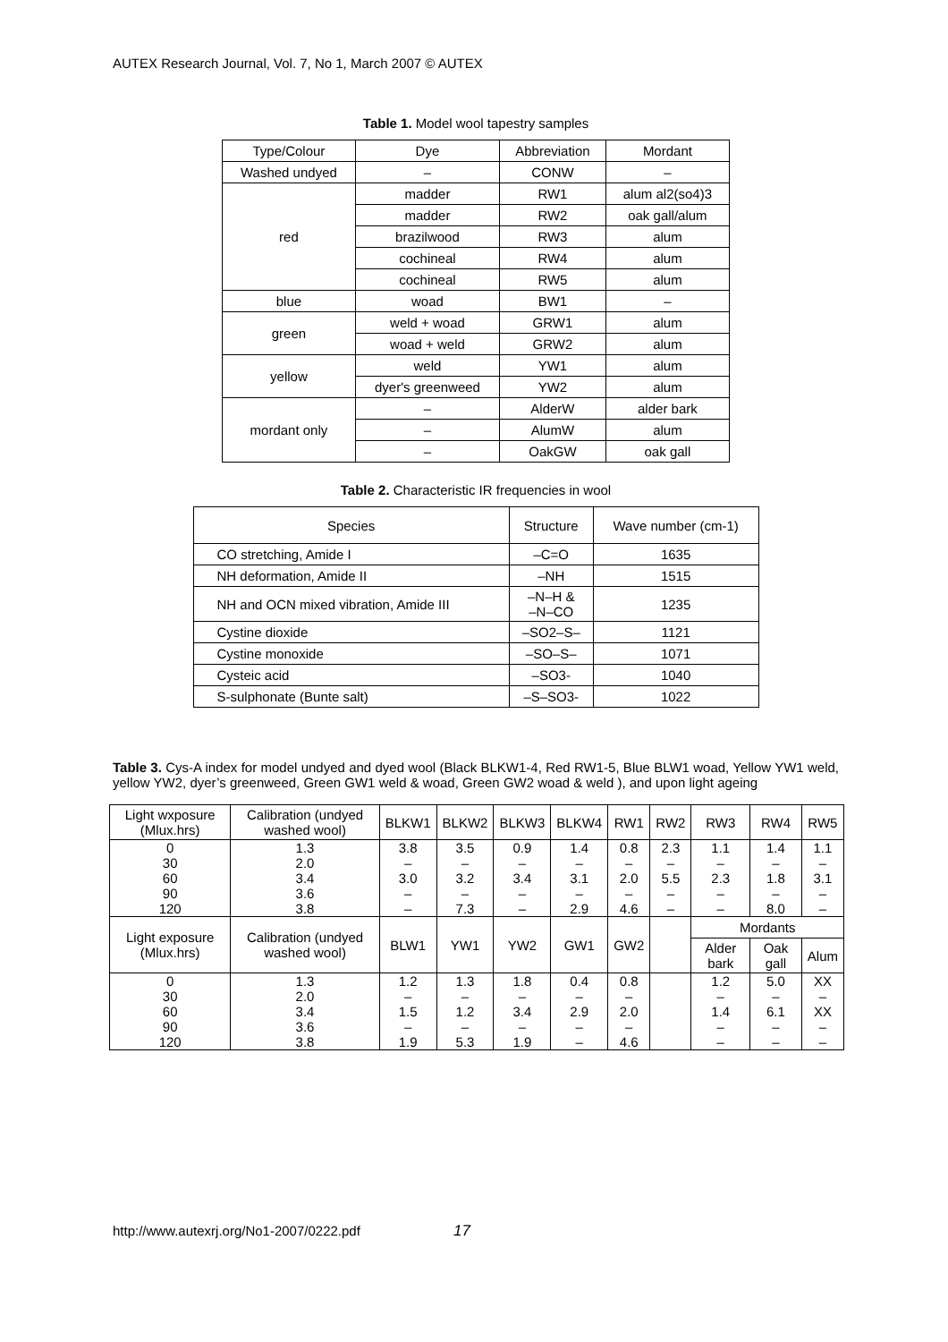AUTEX Research Journal, Vol. 7, No 1, March 2007 © AUTEX
Table 1. Model wool tapestry samples
| Type/Colour | Dye | Abbreviation | Mordant |
| --- | --- | --- | --- |
| Washed undyed | – | CONW | – |
| red | madder | RW1 | alum al2(so4)3 |
| | madder | RW2 | oak gall/alum |
| | brazilwood | RW3 | alum |
| | cochineal | RW4 | alum |
| | cochineal | RW5 | alum |
| blue | woad | BW1 | – |
| green | weld + woad | GRW1 | alum |
| | woad + weld | GRW2 | alum |
| yellow | weld | YW1 | alum |
| | dyer's greenweed | YW2 | alum |
| mordant only | – | AlderW | alder bark |
| | – | AlumW | alum |
| | – | OakGW | oak gall |
Table 2. Characteristic IR frequencies in wool
| Species | Structure | Wave number (cm-1) |
| --- | --- | --- |
| CO stretching, Amide I | –C=O | 1635 |
| NH deformation, Amide II | –NH | 1515 |
| NH and OCN mixed vibration, Amide III | –N–H & –N–CO | 1235 |
| Cystine dioxide | –SO2–S– | 1121 |
| Cystine monoxide | –SO–S– | 1071 |
| Cysteic acid | –SO3- | 1040 |
| S-sulphonate (Bunte salt) | –S–SO3- | 1022 |
Table 3. Cys-A index for model undyed and dyed wool (Black BLKW1-4, Red RW1-5, Blue BLW1 woad, Yellow YW1 weld, yellow YW2, dyer’s greenweed, Green GW1 weld & woad, Green GW2 woad & weld ), and upon light ageing
| Light wxposure (Mlux.hrs) | Calibration (undyed washed wool) | BLKW1 | BLKW2 | BLKW3 | BLKW4 | RW1 | RW2 | RW3 | RW4 | RW5 |
| --- | --- | --- | --- | --- | --- | --- | --- | --- | --- | --- |
| 0 | 1.3 | 3.8 | 3.5 | 0.9 | 1.4 | 0.8 | 2.3 | 1.1 | 1.4 | 1.1 |
| 30 | 2.0 | – | – | – | – | – | – | – | – | – |
| 60 | 3.4 | 3.0 | 3.2 | 3.4 | 3.1 | 2.0 | 5.5 | 2.3 | 1.8 | 3.1 |
| 90 | 3.6 | – | – | – | – | – | – | – | – | – |
| 120 | 3.8 | – | 7.3 | – | 2.9 | 4.6 | – | – | 8.0 | – |
| Light exposure (Mlux.hrs) | Calibration (undyed washed wool) | BLW1 | YW1 | YW2 | GW1 | GW2 | | Mordants | | |
| | | | | | | | | Alder bark | Oak gall | Alum |
| 0 | 1.3 | 1.2 | 1.3 | 1.8 | 0.4 | 0.8 | | 1.2 | 5.0 | XX |
| 30 | 2.0 | – | – | – | – | – | | – | – | – |
| 60 | 3.4 | 1.5 | 1.2 | 3.4 | 2.9 | 2.0 | | 1.4 | 6.1 | XX |
| 90 | 3.6 | – | – | – | – | – | | – | – | – |
| 120 | 3.8 | 1.9 | 5.3 | 1.9 | – | 4.6 | | – | – | – |
http://www.autexrj.org/No1-2007/0222.pdf 17